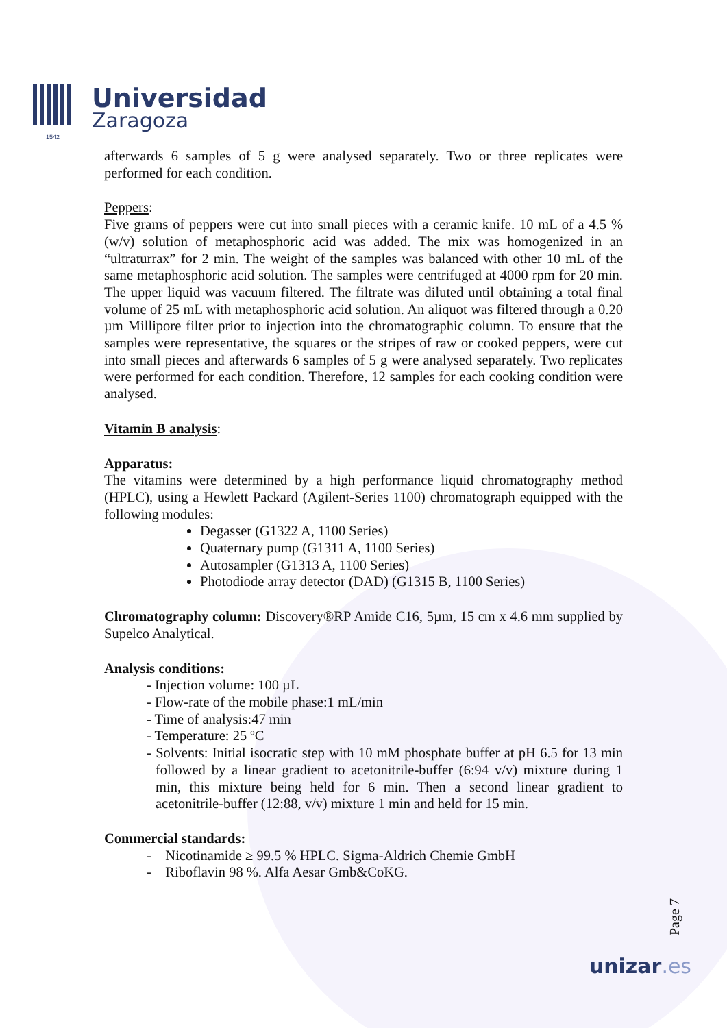1542
Universidad
Zaragoza
afterwards 6 samples of 5 g were analysed separately. Two or three replicates were performed for each condition.
Peppers:
Five grams of peppers were cut into small pieces with a ceramic knife. 10 mL of a 4.5 % (w/v) solution of metaphosphoric acid was added. The mix was homogenized in an “ultraturrax” for 2 min. The weight of the samples was balanced with other 10 mL of the same metaphosphoric acid solution. The samples were centrifuged at 4000 rpm for 20 min. The upper liquid was vacuum filtered. The filtrate was diluted until obtaining a total final volume of 25 mL with metaphosphoric acid solution. An aliquot was filtered through a 0.20 µm Millipore filter prior to injection into the chromatographic column. To ensure that the samples were representative, the squares or the stripes of raw or cooked peppers, were cut into small pieces and afterwards 6 samples of 5 g were analysed separately. Two replicates were performed for each condition. Therefore, 12 samples for each cooking condition were analysed.
Vitamin B analysis:
Apparatus:
The vitamins were determined by a high performance liquid chromatography method (HPLC), using a Hewlett Packard (Agilent-Series 1100) chromatograph equipped with the following modules:
Degasser (G1322 A, 1100 Series)
Quaternary pump (G1311 A, 1100 Series)
Autosampler (G1313 A, 1100 Series)
Photodiode array detector (DAD) (G1315 B, 1100 Series)
Chromatography column: Discovery®RP Amide C16, 5µm, 15 cm x 4.6 mm supplied by Supelco Analytical.
Analysis conditions:
- Injection volume: 100 µL
- Flow-rate of the mobile phase:1 mL/min
- Time of analysis:47 min
- Temperature: 25 ºC
- Solvents: Initial isocratic step with 10 mM phosphate buffer at pH 6.5 for 13 min followed by a linear gradient to acetonitrile-buffer (6:94 v/v) mixture during 1 min, this mixture being held for 6 min. Then a second linear gradient to acetonitrile-buffer (12:88, v/v) mixture 1 min and held for 15 min.
Commercial standards:
- Nicotinamide ≥ 99.5 % HPLC. Sigma-Aldrich Chemie GmbH
- Riboflavin 98 %. Alfa Aesar Gmb&CoKG.
Page 7
unizar.es